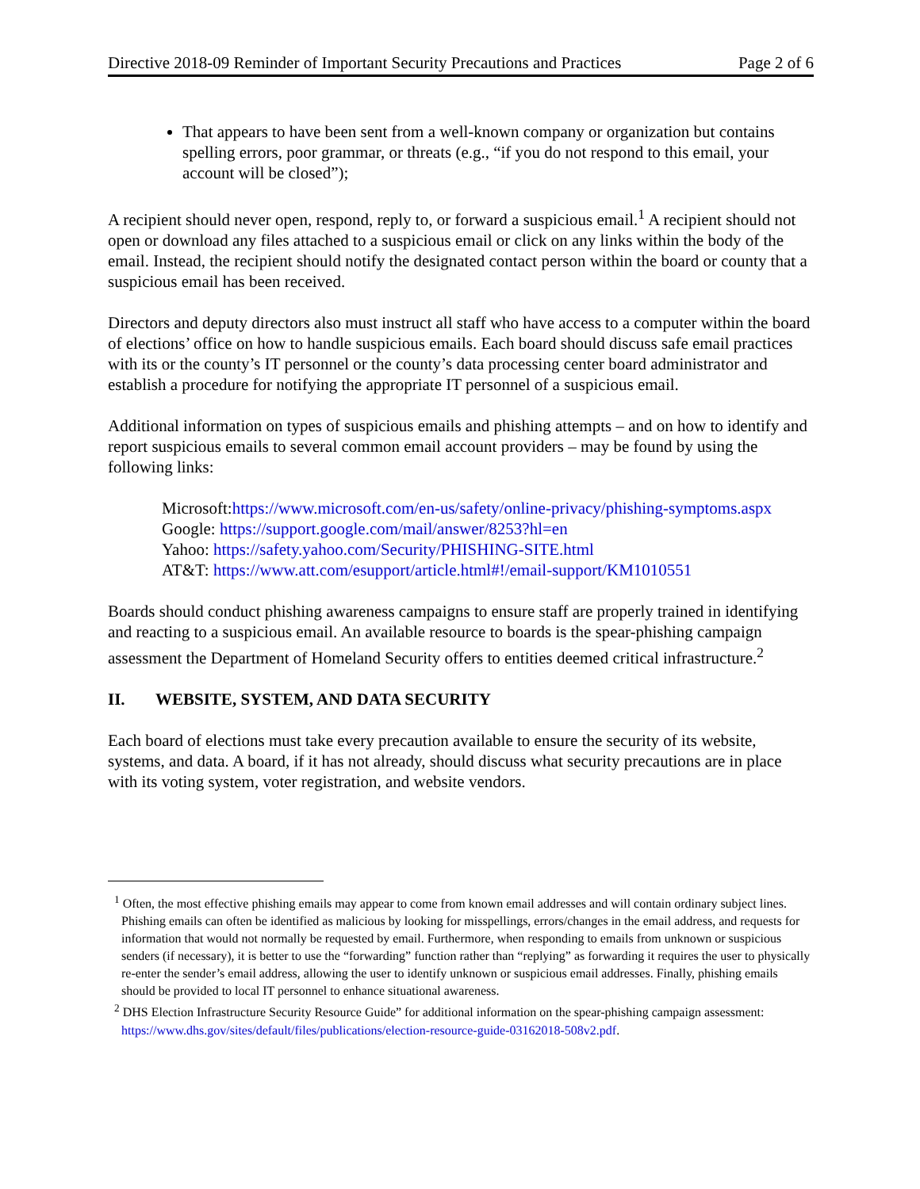Directive 2018-09 Reminder of Important Security Precautions and Practices Page 2 of 6
That appears to have been sent from a well-known company or organization but contains spelling errors, poor grammar, or threats (e.g., “if you do not respond to this email, your account will be closed”);
A recipient should never open, respond, reply to, or forward a suspicious email.<sup>1</sup> A recipient should not open or download any files attached to a suspicious email or click on any links within the body of the email. Instead, the recipient should notify the designated contact person within the board or county that a suspicious email has been received.
Directors and deputy directors also must instruct all staff who have access to a computer within the board of elections’ office on how to handle suspicious emails. Each board should discuss safe email practices with its or the county’s IT personnel or the county’s data processing center board administrator and establish a procedure for notifying the appropriate IT personnel of a suspicious email.
Additional information on types of suspicious emails and phishing attempts – and on how to identify and report suspicious emails to several common email account providers – may be found by using the following links:
Microsoft:https://www.microsoft.com/en-us/safety/online-privacy/phishing-symptoms.aspx
Google: https://support.google.com/mail/answer/8253?hl=en
Yahoo: https://safety.yahoo.com/Security/PHISHING-SITE.html
AT&T: https://www.att.com/esupport/article.html#!/email-support/KM1010551
Boards should conduct phishing awareness campaigns to ensure staff are properly trained in identifying and reacting to a suspicious email. An available resource to boards is the spear-phishing campaign assessment the Department of Homeland Security offers to entities deemed critical infrastructure.<sup>2</sup>
II. WEBSITE, SYSTEM, AND DATA SECURITY
Each board of elections must take every precaution available to ensure the security of its website, systems, and data. A board, if it has not already, should discuss what security precautions are in place with its voting system, voter registration, and website vendors.
<sup>1</sup> Often, the most effective phishing emails may appear to come from known email addresses and will contain ordinary subject lines. Phishing emails can often be identified as malicious by looking for misspellings, errors/changes in the email address, and requests for information that would not normally be requested by email. Furthermore, when responding to emails from unknown or suspicious senders (if necessary), it is better to use the “forwarding” function rather than “replying” as forwarding it requires the user to physically re-enter the sender’s email address, allowing the user to identify unknown or suspicious email addresses. Finally, phishing emails should be provided to local IT personnel to enhance situational awareness.
<sup>2</sup> DHS Election Infrastructure Security Resource Guide” for additional information on the spear-phishing campaign assessment: https://www.dhs.gov/sites/default/files/publications/election-resource-guide-03162018-508v2.pdf.